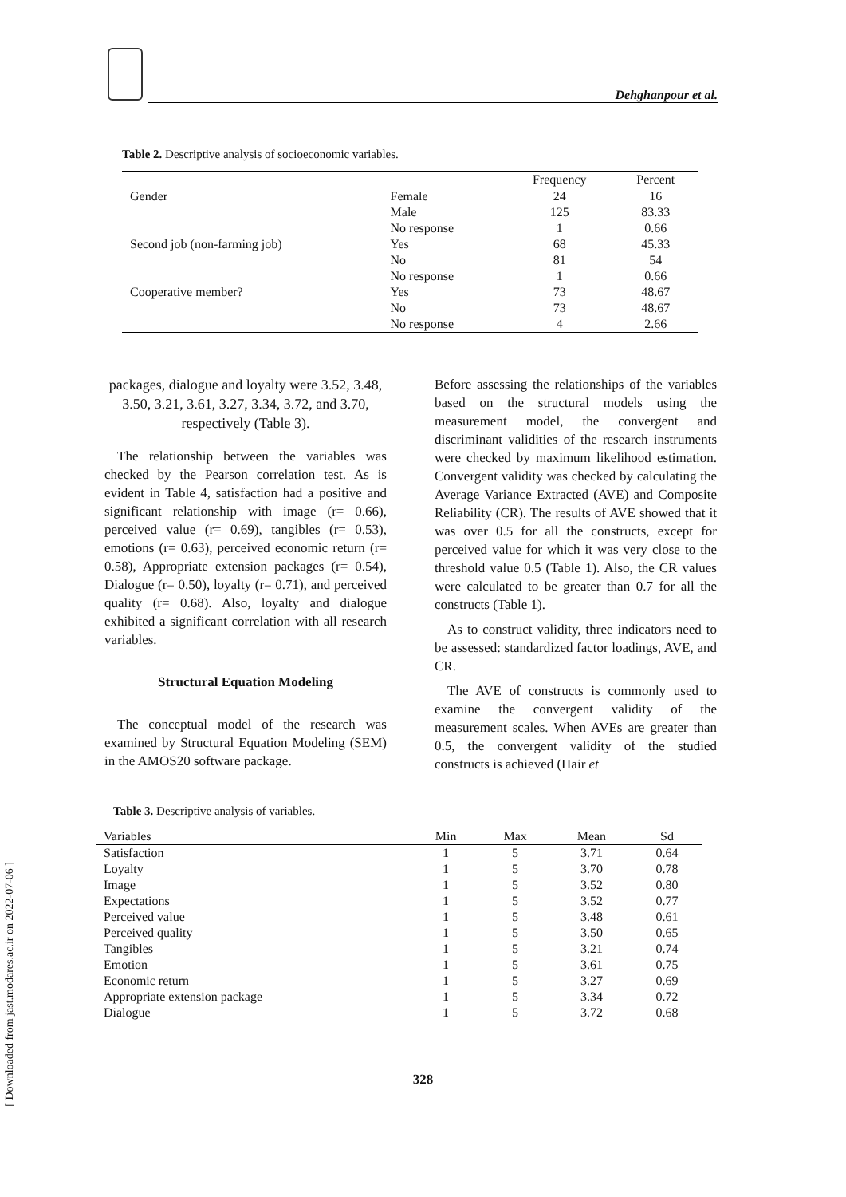Dehghanpour et al.
Table 2. Descriptive analysis of socioeconomic variables.
| | | Frequency | Percent |
| --- | --- | --- | --- |
| Gender | Female | 24 | 16 |
| | Male | 125 | 83.33 |
| | No response | 1 | 0.66 |
| Second job (non-farming job) | Yes | 68 | 45.33 |
| | No | 81 | 54 |
| | No response | 1 | 0.66 |
| Cooperative member? | Yes | 73 | 48.67 |
| | No | 73 | 48.67 |
| | No response | 4 | 2.66 |
packages, dialogue and loyalty were 3.52, 3.48, 3.50, 3.21, 3.61, 3.27, 3.34, 3.72, and 3.70, respectively (Table 3).
The relationship between the variables was checked by the Pearson correlation test. As is evident in Table 4, satisfaction had a positive and significant relationship with image (r= 0.66), perceived value (r= 0.69), tangibles (r= 0.53), emotions (r= 0.63), perceived economic return (r= 0.58), Appropriate extension packages (r= 0.54), Dialogue (r= 0.50), loyalty (r= 0.71), and perceived quality (r= 0.68). Also, loyalty and dialogue exhibited a significant correlation with all research variables.
Structural Equation Modeling
The conceptual model of the research was examined by Structural Equation Modeling (SEM) in the AMOS20 software package.
Before assessing the relationships of the variables based on the structural models using the measurement model, the convergent and discriminant validities of the research instruments were checked by maximum likelihood estimation. Convergent validity was checked by calculating the Average Variance Extracted (AVE) and Composite Reliability (CR). The results of AVE showed that it was over 0.5 for all the constructs, except for perceived value for which it was very close to the threshold value 0.5 (Table 1). Also, the CR values were calculated to be greater than 0.7 for all the constructs (Table 1).
As to construct validity, three indicators need to be assessed: standardized factor loadings, AVE, and CR.
The AVE of constructs is commonly used to examine the convergent validity of the measurement scales. When AVEs are greater than 0.5, the convergent validity of the studied constructs is achieved (Hair et
Table 3. Descriptive analysis of variables.
| Variables | Min | Max | Mean | Sd |
| --- | --- | --- | --- | --- |
| Satisfaction | 1 | 5 | 3.71 | 0.64 |
| Loyalty | 1 | 5 | 3.70 | 0.78 |
| Image | 1 | 5 | 3.52 | 0.80 |
| Expectations | 1 | 5 | 3.52 | 0.77 |
| Perceived value | 1 | 5 | 3.48 | 0.61 |
| Perceived quality | 1 | 5 | 3.50 | 0.65 |
| Tangibles | 1 | 5 | 3.21 | 0.74 |
| Emotion | 1 | 5 | 3.61 | 0.75 |
| Economic return | 1 | 5 | 3.27 | 0.69 |
| Appropriate extension package | 1 | 5 | 3.34 | 0.72 |
| Dialogue | 1 | 5 | 3.72 | 0.68 |
328
[ Downloaded from jast.modares.ac.ir on 2022-07-06 ]